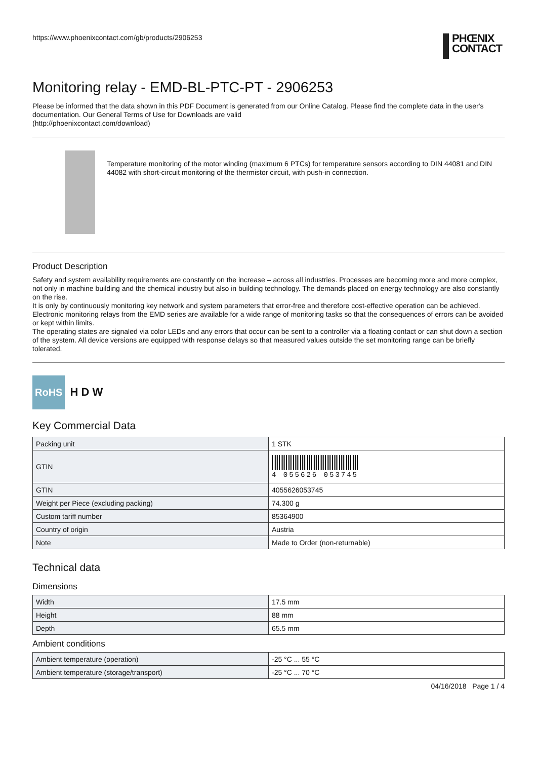https://www.phoenixcontact.com/gb/products/2906253 PHŒNIX
CONTACT
Monitoring relay - EMD-BL-PTC-PT - 2906253
Please be informed that the data shown in this PDF Document is generated from our Online Catalog. Please find the complete data in the user's documentation. Our General Terms of Use for Downloads are valid
(http://phoenixcontact.com/download)
Temperature monitoring of the motor winding (maximum 6 PTCs) for temperature sensors according to DIN 44081 and DIN 44082 with short-circuit monitoring of the thermistor circuit, with push-in connection.
Product Description
Safety and system availability requirements are constantly on the increase – across all industries. Processes are becoming more and more complex, not only in machine building and the chemical industry but also in building technology. The demands placed on energy technology are also constantly on the rise.
It is only by continuously monitoring key network and system parameters that error-free and therefore cost-effective operation can be achieved. Electronic monitoring relays from the EMD series are available for a wide range of monitoring tasks so that the consequences of errors can be avoided or kept within limits.
The operating states are signaled via color LEDs and any errors that occur can be sent to a controller via a floating contact or can shut down a section of the system. All device versions are equipped with response delays so that measured values outside the set monitoring range can be briefly tolerated.
RoHS
H D W
Key Commercial Data
| Packing unit | 1 STK |
| GTIN | 4 055626 053745 |
| GTIN | 4055626053745 |
| Weight per Piece (excluding packing) | 74.300 g |
| Custom tariff number | 85364900 |
| Country of origin | Austria |
| Note | Made to Order (non-returnable) |
Technical data
Dimensions
| Width | 17.5 mm |
| Height | 88 mm |
| Depth | 65.5 mm |
Ambient conditions
| Ambient temperature (operation) | -25 °C ... 55 °C |
| Ambient temperature (storage/transport) | -25 °C ... 70 °C |
04/16/2018 Page 1 / 4